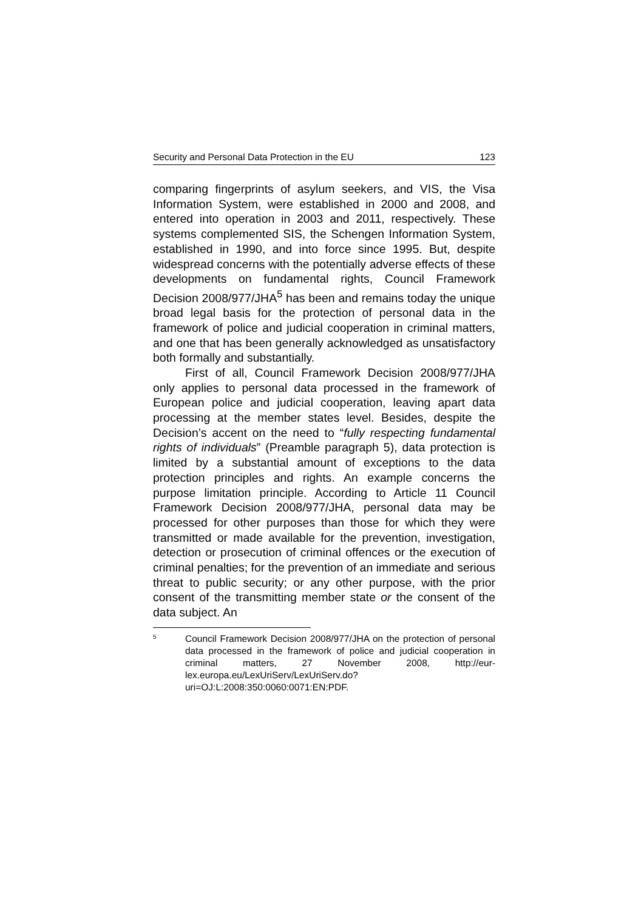Security and Personal Data Protection in the EU 123
comparing fingerprints of asylum seekers, and VIS, the Visa Information System, were established in 2000 and 2008, and entered into operation in 2003 and 2011, respectively. These systems complemented SIS, the Schengen Information System, established in 1990, and into force since 1995. But, despite widespread concerns with the potentially adverse effects of these developments on fundamental rights, Council Framework Decision 2008/977/JHA<sup>5</sup> has been and remains today the unique broad legal basis for the protection of personal data in the framework of police and judicial cooperation in criminal matters, and one that has been generally acknowledged as unsatisfactory both formally and substantially.
First of all, Council Framework Decision 2008/977/JHA only applies to personal data processed in the framework of European police and judicial cooperation, leaving apart data processing at the member states level. Besides, despite the Decision’s accent on the need to “fully respecting fundamental rights of individuals” (Preamble paragraph 5), data protection is limited by a substantial amount of exceptions to the data protection principles and rights. An example concerns the purpose limitation principle. According to Article 11 Council Framework Decision 2008/977/JHA, personal data may be processed for other purposes than those for which they were transmitted or made available for the prevention, investigation, detection or prosecution of criminal offences or the execution of criminal penalties; for the prevention of an immediate and serious threat to public security; or any other purpose, with the prior consent of the transmitting member state or the consent of the data subject. An
5
Council Framework Decision 2008/977/JHA on the protection of personal data processed in the framework of police and judicial cooperation in criminal matters, 27 November 2008, http://eur-lex.europa.eu/LexUriServ/LexUriServ.do?uri=OJ:L:2008:350:0060:0071:EN:PDF.